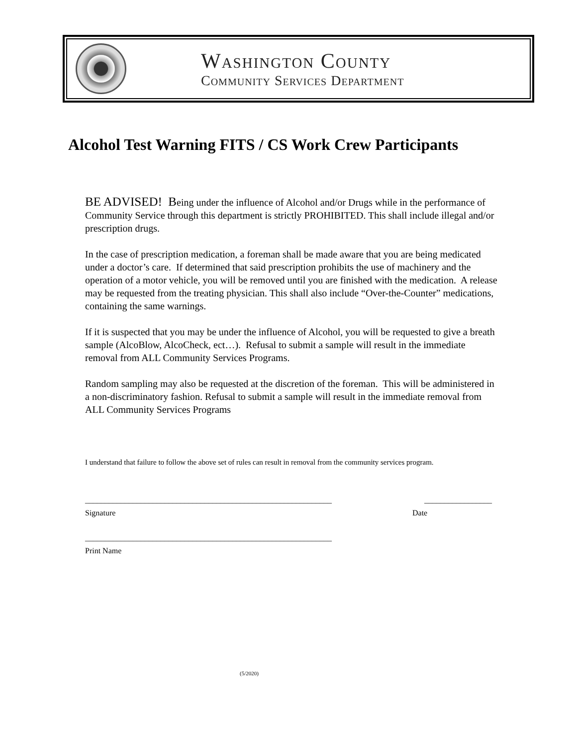Washington County
Community Services Department
Alcohol Test Warning FITS / CS Work Crew Participants
BE ADVISED! Being under the influence of Alcohol and/or Drugs while in the performance of Community Service through this department is strictly PROHIBITED. This shall include illegal and/or prescription drugs.
In the case of prescription medication, a foreman shall be made aware that you are being medicated under a doctor’s care. If determined that said prescription prohibits the use of machinery and the operation of a motor vehicle, you will be removed until you are finished with the medication. A release may be requested from the treating physician. This shall also include “Over-the-Counter” medications, containing the same warnings.
If it is suspected that you may be under the influence of Alcohol, you will be requested to give a breath sample (AlcoBlow, AlcoCheck, ect…). Refusal to submit a sample will result in the immediate removal from ALL Community Services Programs.
Random sampling may also be requested at the discretion of the foreman. This will be administered in a non-discriminatory fashion. Refusal to submit a sample will result in the immediate removal from ALL Community Services Programs
I understand that failure to follow the above set of rules can result in removal from the community services program.
______________________________________________________________ _________________
Signature Date
______________________________________________________________
Print Name
(5/2020)